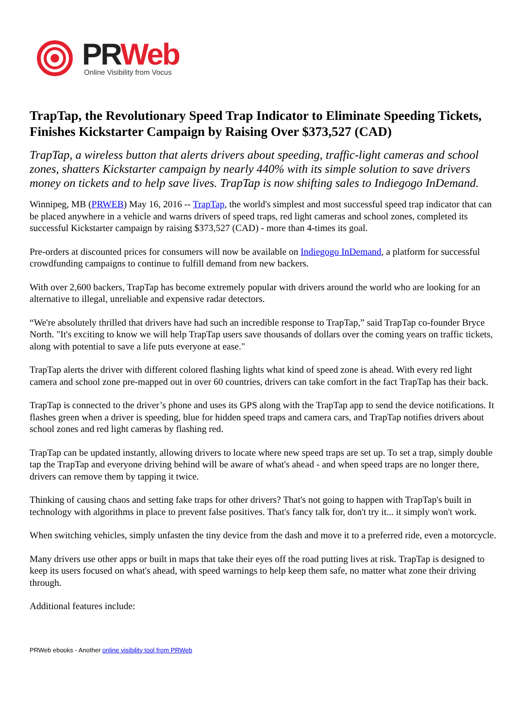PR Web
Online Visibility from Vocus
TrapTap, the Revolutionary Speed Trap Indicator to Eliminate Speeding Tickets, Finishes Kickstarter Campaign by Raising Over $373,527 (CAD)
TrapTap, a wireless button that alerts drivers about speeding, traffic-light cameras and school zones, shatters Kickstarter campaign by nearly 440% with its simple solution to save drivers money on tickets and to help save lives. TrapTap is now shifting sales to Indiegogo InDemand.
Winnipeg, MB (PRWEB) May 16, 2016 -- TrapTap, the world's simplest and most successful speed trap indicator that can be placed anywhere in a vehicle and warns drivers of speed traps, red light cameras and school zones, completed its successful Kickstarter campaign by raising $373,527 (CAD) - more than 4-times its goal.
Pre-orders at discounted prices for consumers will now be available on Indiegogo InDemand, a platform for successful crowdfunding campaigns to continue to fulfill demand from new backers.
With over 2,600 backers, TrapTap has become extremely popular with drivers around the world who are looking for an alternative to illegal, unreliable and expensive radar detectors.
“We're absolutely thrilled that drivers have had such an incredible response to TrapTap,” said TrapTap co-founder Bryce North. "It's exciting to know we will help TrapTap users save thousands of dollars over the coming years on traffic tickets, along with potential to save a life puts everyone at ease."
TrapTap alerts the driver with different colored flashing lights what kind of speed zone is ahead. With every red light camera and school zone pre-mapped out in over 60 countries, drivers can take comfort in the fact TrapTap has their back.
TrapTap is connected to the driver’s phone and uses its GPS along with the TrapTap app to send the device notifications. It flashes green when a driver is speeding, blue for hidden speed traps and camera cars, and TrapTap notifies drivers about school zones and red light cameras by flashing red.
TrapTap can be updated instantly, allowing drivers to locate where new speed traps are set up. To set a trap, simply double tap the TrapTap and everyone driving behind will be aware of what's ahead - and when speed traps are no longer there, drivers can remove them by tapping it twice.
Thinking of causing chaos and setting fake traps for other drivers? That's not going to happen with TrapTap's built in technology with algorithms in place to prevent false positives. That's fancy talk for, don't try it... it simply won't work.
When switching vehicles, simply unfasten the tiny device from the dash and move it to a preferred ride, even a motorcycle.
Many drivers use other apps or built in maps that take their eyes off the road putting lives at risk. TrapTap is designed to keep its users focused on what's ahead, with speed warnings to help keep them safe, no matter what zone their driving through.
Additional features include:
PRWeb ebooks - Another online visibility tool from PRWeb